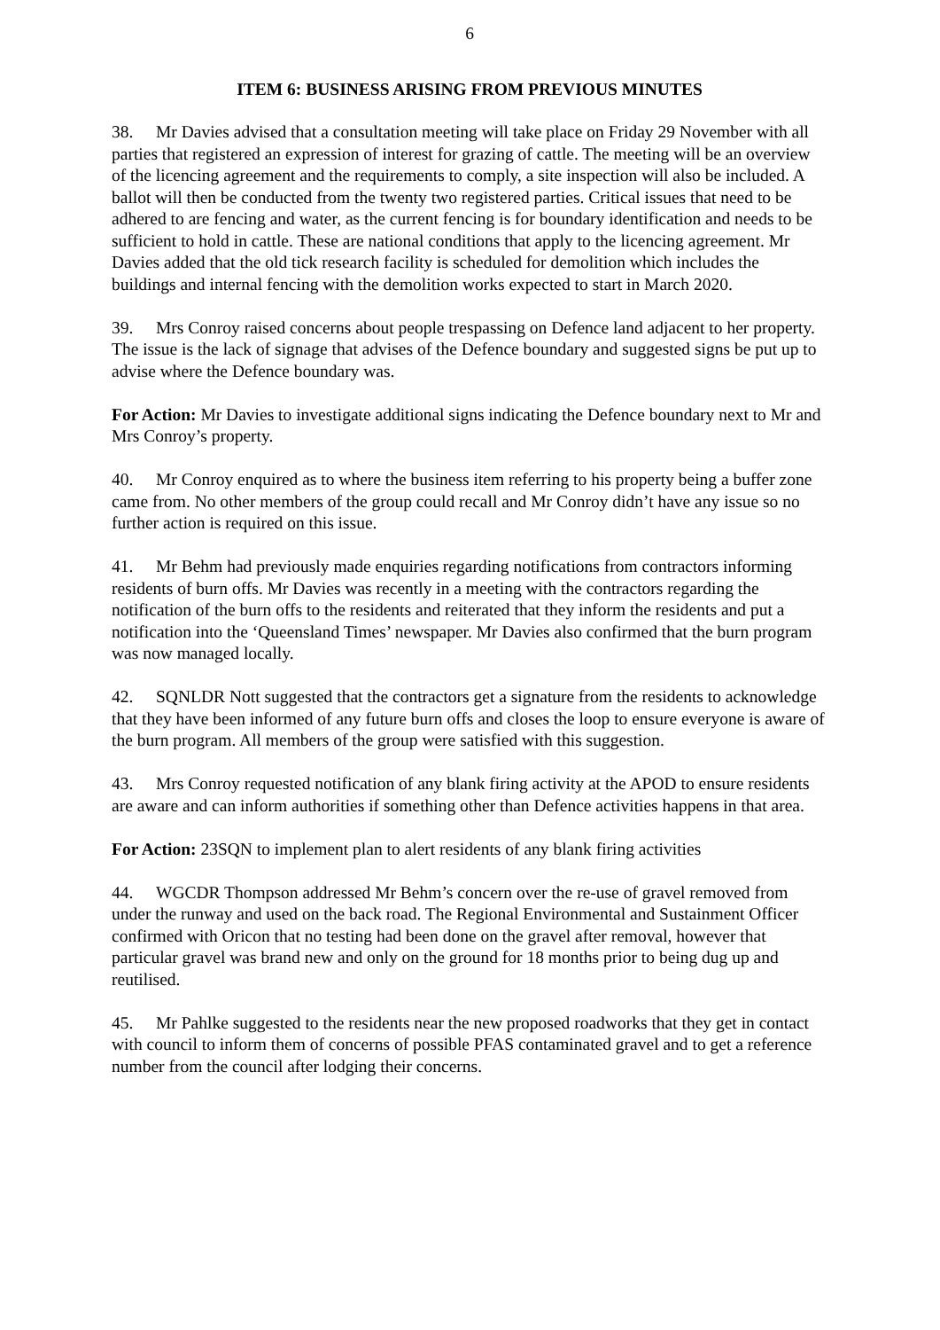6
ITEM 6: BUSINESS ARISING FROM PREVIOUS MINUTES
38. Mr Davies advised that a consultation meeting will take place on Friday 29 November with all parties that registered an expression of interest for grazing of cattle. The meeting will be an overview of the licencing agreement and the requirements to comply, a site inspection will also be included. A ballot will then be conducted from the twenty two registered parties. Critical issues that need to be adhered to are fencing and water, as the current fencing is for boundary identification and needs to be sufficient to hold in cattle. These are national conditions that apply to the licencing agreement. Mr Davies added that the old tick research facility is scheduled for demolition which includes the buildings and internal fencing with the demolition works expected to start in March 2020.
39. Mrs Conroy raised concerns about people trespassing on Defence land adjacent to her property. The issue is the lack of signage that advises of the Defence boundary and suggested signs be put up to advise where the Defence boundary was.
For Action: Mr Davies to investigate additional signs indicating the Defence boundary next to Mr and Mrs Conroy’s property.
40. Mr Conroy enquired as to where the business item referring to his property being a buffer zone came from. No other members of the group could recall and Mr Conroy didn’t have any issue so no further action is required on this issue.
41. Mr Behm had previously made enquiries regarding notifications from contractors informing residents of burn offs. Mr Davies was recently in a meeting with the contractors regarding the notification of the burn offs to the residents and reiterated that they inform the residents and put a notification into the ‘Queensland Times’ newspaper. Mr Davies also confirmed that the burn program was now managed locally.
42. SQNLDR Nott suggested that the contractors get a signature from the residents to acknowledge that they have been informed of any future burn offs and closes the loop to ensure everyone is aware of the burn program. All members of the group were satisfied with this suggestion.
43. Mrs Conroy requested notification of any blank firing activity at the APOD to ensure residents are aware and can inform authorities if something other than Defence activities happens in that area.
For Action: 23SQN to implement plan to alert residents of any blank firing activities
44. WGCDR Thompson addressed Mr Behm’s concern over the re-use of gravel removed from under the runway and used on the back road. The Regional Environmental and Sustainment Officer confirmed with Oricon that no testing had been done on the gravel after removal, however that particular gravel was brand new and only on the ground for 18 months prior to being dug up and reutilised.
45. Mr Pahlke suggested to the residents near the new proposed roadworks that they get in contact with council to inform them of concerns of possible PFAS contaminated gravel and to get a reference number from the council after lodging their concerns.